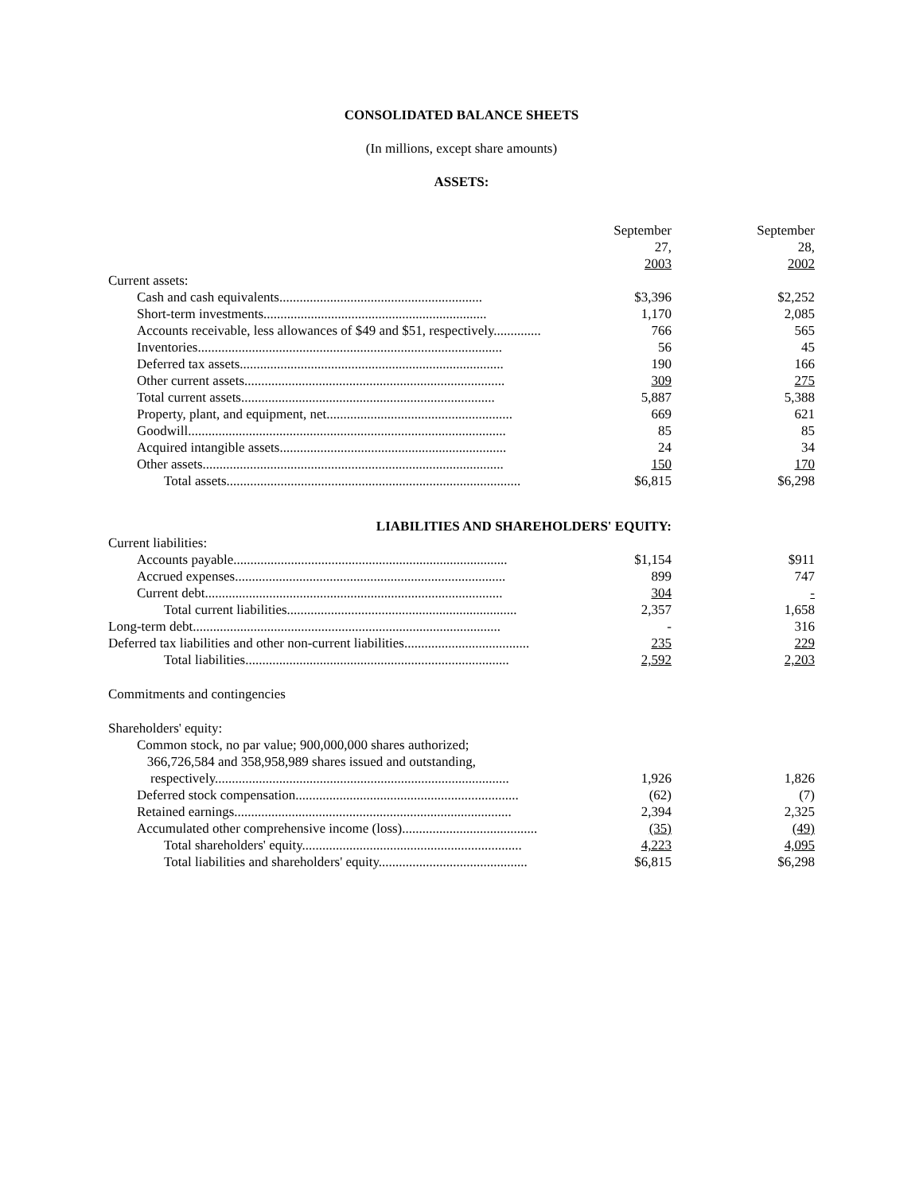CONSOLIDATED BALANCE SHEETS
(In millions, except share amounts)
ASSETS:
| | September 27, 2003 | | September 28, 2002 |
| Current assets: | | | |
| Cash and cash equivalents............................................................ | $3,396 | | $2,252 |
| Short-term investments.................................................................. | 1,170 | | 2,085 |
| Accounts receivable, less allowances of $49 and $51, respectively.............. | 766 | | 565 |
| Inventories.......................................................................................... | 56 | | 45 |
| Deferred tax assets.............................................................................. | 190 | | 166 |
| Other current assets............................................................................. | 309 | | 275 |
| Total current assets........................................................................... | 5,887 | | 5,388 |
| Property, plant, and equipment, net....................................................... | 669 | | 621 |
| Goodwill.............................................................................................. | 85 | | 85 |
| Acquired intangible assets................................................................... | 24 | | 34 |
| Other assets......................................................................................... | 150 | | 170 |
| Total assets....................................................................................... | $6,815 | | $6,298 |
| LIABILITIES AND SHAREHOLDERS' EQUITY: | | | |
| Current liabilities: | | | |
| Accounts payable................................................................................. | $1,154 | | $911 |
| Accrued expenses................................................................................ | 899 | | 747 |
| Current debt........................................................................................ | 304 | | - |
| Total current liabilities.................................................................... | 2,357 | | 1,658 |
| Long-term debt........................................................................................... | - | | 316 |
| Deferred tax liabilities and other non-current liabilities..................................... | 235 | | 229 |
| Total liabilities.............................................................................. | 2,592 | | 2,203 |
| Commitments and contingencies | | | |
| Shareholders' equity: | | | |
| Common stock, no par value; 900,000,000 shares authorized; 366,726,584 and 358,958,989 shares issued and outstanding, respectively....................................................................................... | 1,926 | | 1,826 |
| Deferred stock compensation.................................................................. | (62) | | (7) |
| Retained earnings.................................................................................. | 2,394 | | 2,325 |
| Accumulated other comprehensive income (loss)........................................ | (35) | | (49) |
| Total shareholders' equity................................................................. | 4,223 | | 4,095 |
| Total liabilities and shareholders' equity............................................ | $6,815 | | $6,298 |